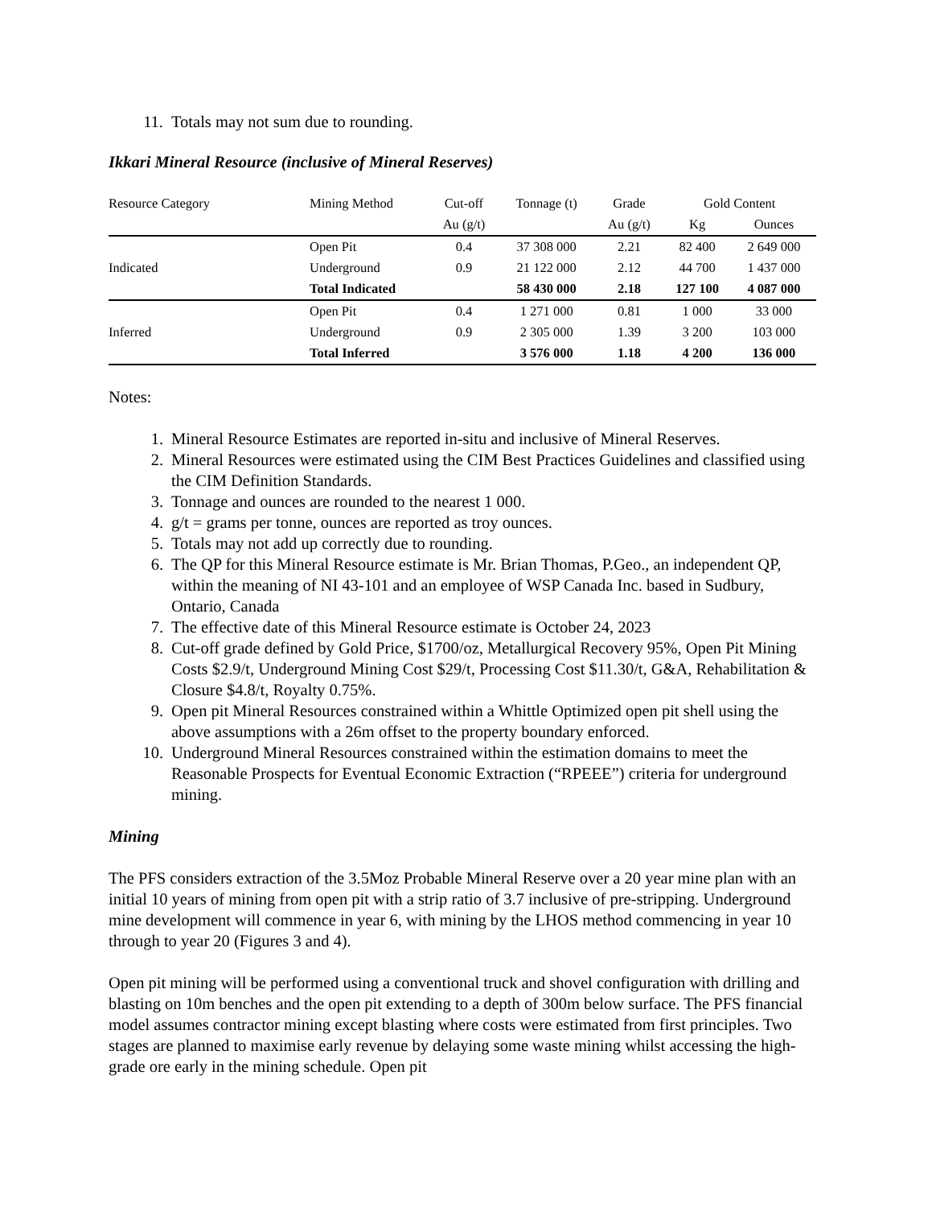11. Totals may not sum due to rounding.
Ikkari Mineral Resource (inclusive of Mineral Reserves)
| Resource Category | Mining Method | Cut-off | Tonnage (t) | Grade | Gold Content | |
| --- | --- | --- | --- | --- | --- | --- |
| | | Au (g/t) | | Au (g/t) | Kg | Ounces |
| Indicated | Open Pit | 0.4 | 37 308 000 | 2.21 | 82 400 | 2 649 000 |
| | Underground | 0.9 | 21 122 000 | 2.12 | 44 700 | 1 437 000 |
| | Total Indicated | | 58 430 000 | 2.18 | 127 100 | 4 087 000 |
| Inferred | Open Pit | 0.4 | 1 271 000 | 0.81 | 1 000 | 33 000 |
| | Underground | 0.9 | 2 305 000 | 1.39 | 3 200 | 103 000 |
| | Total Inferred | | 3 576 000 | 1.18 | 4 200 | 136 000 |
Notes:
1. Mineral Resource Estimates are reported in-situ and inclusive of Mineral Reserves.
2. Mineral Resources were estimated using the CIM Best Practices Guidelines and classified using the CIM Definition Standards.
3. Tonnage and ounces are rounded to the nearest 1 000.
4. g/t = grams per tonne, ounces are reported as troy ounces.
5. Totals may not add up correctly due to rounding.
6. The QP for this Mineral Resource estimate is Mr. Brian Thomas, P.Geo., an independent QP, within the meaning of NI 43-101 and an employee of WSP Canada Inc. based in Sudbury, Ontario, Canada
7. The effective date of this Mineral Resource estimate is October 24, 2023
8. Cut-off grade defined by Gold Price, $1700/oz, Metallurgical Recovery 95%, Open Pit Mining Costs $2.9/t, Underground Mining Cost $29/t, Processing Cost $11.30/t, G&A, Rehabilitation & Closure $4.8/t, Royalty 0.75%.
9. Open pit Mineral Resources constrained within a Whittle Optimized open pit shell using the above assumptions with a 26m offset to the property boundary enforced.
10. Underground Mineral Resources constrained within the estimation domains to meet the Reasonable Prospects for Eventual Economic Extraction (“RPEEE”) criteria for underground mining.
Mining
The PFS considers extraction of the 3.5Moz Probable Mineral Reserve over a 20 year mine plan with an initial 10 years of mining from open pit with a strip ratio of 3.7 inclusive of pre-stripping. Underground mine development will commence in year 6, with mining by the LHOS method commencing in year 10 through to year 20 (Figures 3 and 4).
Open pit mining will be performed using a conventional truck and shovel configuration with drilling and blasting on 10m benches and the open pit extending to a depth of 300m below surface. The PFS financial model assumes contractor mining except blasting where costs were estimated from first principles. Two stages are planned to maximise early revenue by delaying some waste mining whilst accessing the high-grade ore early in the mining schedule. Open pit